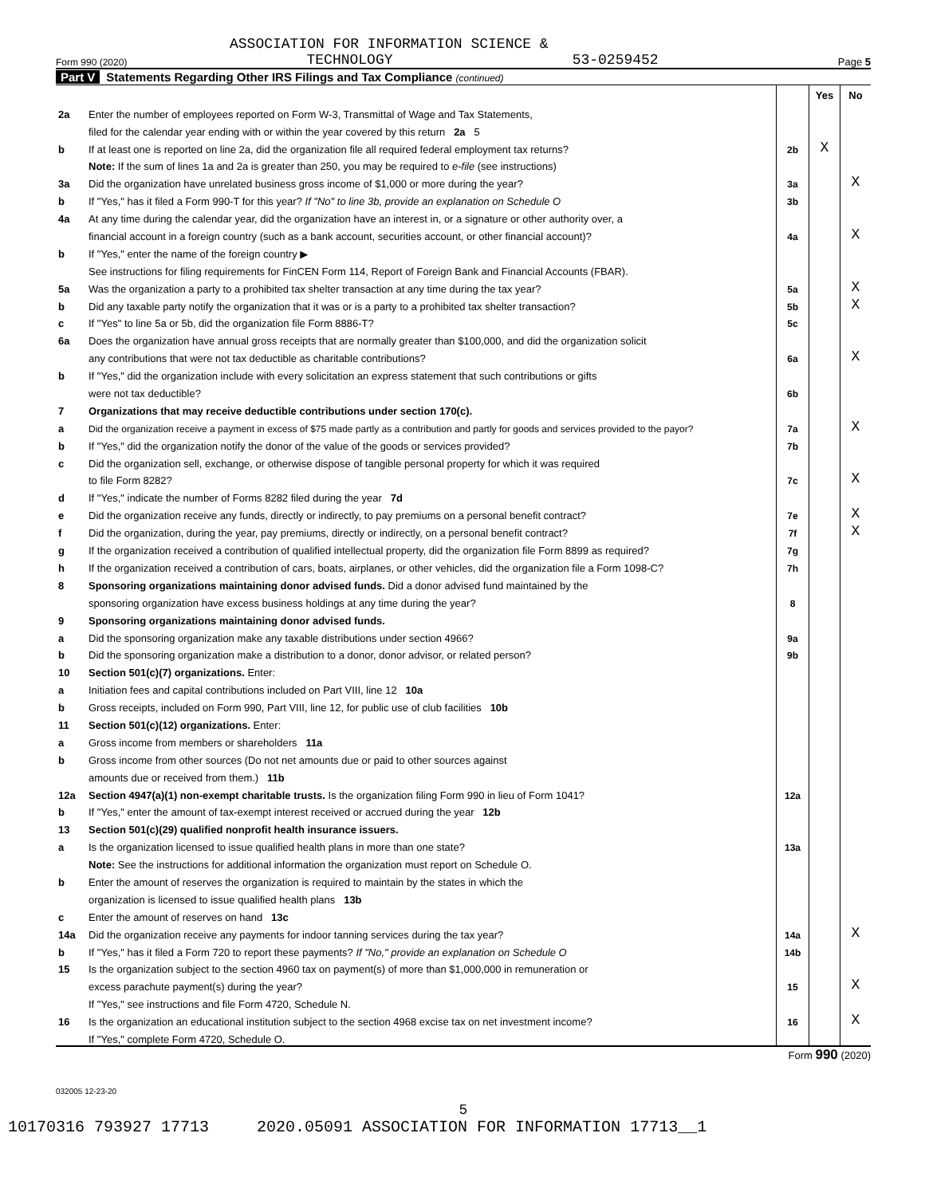ASSOCIATION FOR INFORMATION SCIENCE &
Form 990 (2020) TECHNOLOGY 53-0259452 Page 5
Part V Statements Regarding Other IRS Filings and Tax Compliance (continued)
| | | | Yes | No |
| 2a | Enter the number of employees reported on Form W-3, Transmittal of Wage and Tax Statements, | | | |
| | filed for the calendar year ending with or within the year covered by this return 2a 5 | | | |
| b | If at least one is reported on line 2a, did the organization file all required federal employment tax returns? | 2b | X | |
| | Note: If the sum of lines 1a and 2a is greater than 250, you may be required to e-file (see instructions) | | | |
| 3a | Did the organization have unrelated business gross income of $1,000 or more during the year? | 3a | | X |
| b | If "Yes," has it filed a Form 990-T for this year? If "No" to line 3b, provide an explanation on Schedule O | 3b | | |
| 4a | At any time during the calendar year, did the organization have an interest in, or a signature or other authority over, a | | | |
| | financial account in a foreign country (such as a bank account, securities account, or other financial account)? | 4a | | X |
| b | If "Yes," enter the name of the foreign country ▶ | | | |
| | See instructions for filing requirements for FinCEN Form 114, Report of Foreign Bank and Financial Accounts (FBAR). | | | |
| 5a | Was the organization a party to a prohibited tax shelter transaction at any time during the tax year? | 5a | | X |
| b | Did any taxable party notify the organization that it was or is a party to a prohibited tax shelter transaction? | 5b | | X |
| c | If "Yes" to line 5a or 5b, did the organization file Form 8886-T? | 5c | | |
| 6a | Does the organization have annual gross receipts that are normally greater than $100,000, and did the organization solicit | | | |
| | any contributions that were not tax deductible as charitable contributions? | 6a | | X |
| b | If "Yes," did the organization include with every solicitation an express statement that such contributions or gifts | | | |
| | were not tax deductible? | 6b | | |
| 7 | Organizations that may receive deductible contributions under section 170(c). | | | |
| a | Did the organization receive a payment in excess of $75 made partly as a contribution and partly for goods and services provided to the payor? | 7a | | X |
| b | If "Yes," did the organization notify the donor of the value of the goods or services provided? | 7b | | |
| c | Did the organization sell, exchange, or otherwise dispose of tangible personal property for which it was required | | | |
| | to file Form 8282? | 7c | | X |
| d | If "Yes," indicate the number of Forms 8282 filed during the year 7d | | | |
| e | Did the organization receive any funds, directly or indirectly, to pay premiums on a personal benefit contract? | 7e | | X |
| f | Did the organization, during the year, pay premiums, directly or indirectly, on a personal benefit contract? | 7f | | X |
| g | If the organization received a contribution of qualified intellectual property, did the organization file Form 8899 as required? | 7g | | |
| h | If the organization received a contribution of cars, boats, airplanes, or other vehicles, did the organization file a Form 1098-C? | 7h | | |
| 8 | Sponsoring organizations maintaining donor advised funds. Did a donor advised fund maintained by the | | | |
| | sponsoring organization have excess business holdings at any time during the year? | 8 | | |
| 9 | Sponsoring organizations maintaining donor advised funds. | | | |
| a | Did the sponsoring organization make any taxable distributions under section 4966? | 9a | | |
| b | Did the sponsoring organization make a distribution to a donor, donor advisor, or related person? | 9b | | |
| 10 | Section 501(c)(7) organizations. Enter: | | | |
| a | Initiation fees and capital contributions included on Part VIII, line 12 10a | | | |
| b | Gross receipts, included on Form 990, Part VIII, line 12, for public use of club facilities 10b | | | |
| 11 | Section 501(c)(12) organizations. Enter: | | | |
| a | Gross income from members or shareholders 11a | | | |
| b | Gross income from other sources (Do not net amounts due or paid to other sources against | | | |
| | amounts due or received from them.) 11b | | | |
| 12a | Section 4947(a)(1) non-exempt charitable trusts. Is the organization filing Form 990 in lieu of Form 1041? | 12a | | |
| b | If "Yes," enter the amount of tax-exempt interest received or accrued during the year 12b | | | |
| 13 | Section 501(c)(29) qualified nonprofit health insurance issuers. | | | |
| a | Is the organization licensed to issue qualified health plans in more than one state? | 13a | | |
| | Note: See the instructions for additional information the organization must report on Schedule O. | | | |
| b | Enter the amount of reserves the organization is required to maintain by the states in which the | | | |
| | organization is licensed to issue qualified health plans 13b | | | |
| c | Enter the amount of reserves on hand 13c | | | |
| 14a | Did the organization receive any payments for indoor tanning services during the tax year? | 14a | | X |
| b | If "Yes," has it filed a Form 720 to report these payments? If "No," provide an explanation on Schedule O | 14b | | |
| 15 | Is the organization subject to the section 4960 tax on payment(s) of more than $1,000,000 in remuneration or | | | |
| | excess parachute payment(s) during the year? | 15 | | X |
| | If "Yes," see instructions and file Form 4720, Schedule N. | | | |
| 16 | Is the organization an educational institution subject to the section 4968 excise tax on net investment income? | 16 | | X |
| | If "Yes," complete Form 4720, Schedule O. | | | |
Form 990 (2020)
032005 12-23-20
5
10170316 793927 17713 2020.05091 ASSOCIATION FOR INFORMATION 17713__1